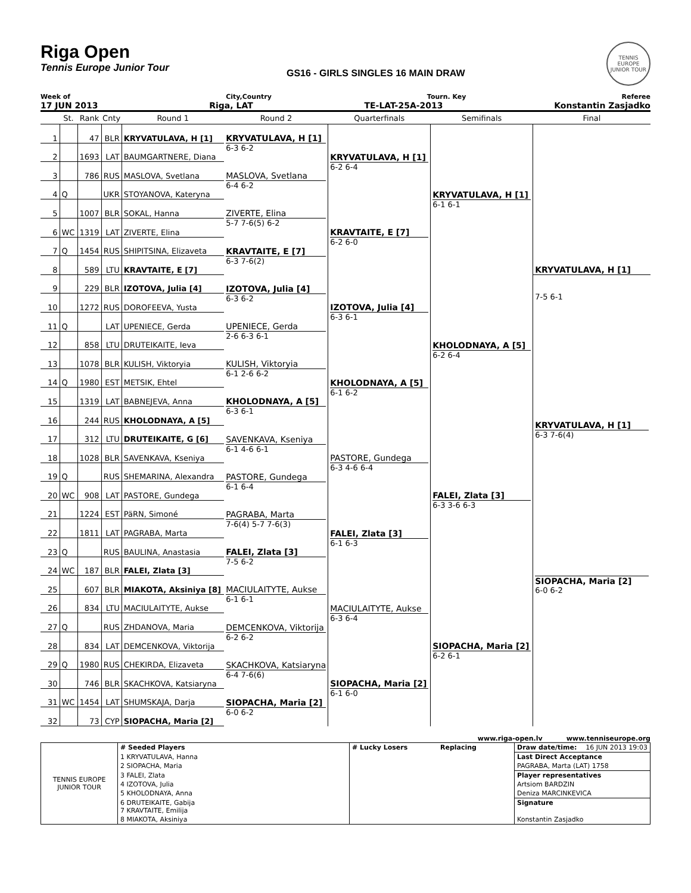Riga Open
Tennis Europe Junior Tour
GS16 - GIRLS SINGLES 16 MAIN DRAW
TENNIS EUROPE
JUNIOR TOUR
Week of City,Country Tourn. Key Referee
17 JUN 2013 Riga, LAT TE-LAT-25A-2013 Konstantin Zasjadko
| | St. | Rank | Cnty | Round 1 | Round 2 | Quarterfinals | Semifinals | Final |
| --- | --- | --- | --- | --- | --- | --- | --- | --- |
| 1 | | 47 | BLR | KRYVATULAVA, H [1] | KRYVATULAVA, H [1] 6-3 6-2 | KRYVATULAVA, H [1] 6-2 6-4 | KRYVATULAVA, H [1] 6-1 6-1 | KRYVATULAVA, H [1] |
| 2 | | 1693 | LAT | BAUMGARTNERE, Diana | | | | |
| 3 | | 786 | RUS | MASLOVA, Svetlana | MASLOVA, Svetlana 6-4 6-2 | | | |
| 4 | Q | | UKR | STOYANOVA, Kateryna | | | | |
| 5 | | 1007 | BLR | SOKAL, Hanna | ZIVERTE, Elina 5-7 7-6(5) 6-2 | KRAVTAITE, E [7] 6-2 6-0 | | |
| 6 | WC | 1319 | LAT | ZIVERTE, Elina | | | | |
| 7 | Q | 1454 | RUS | SHIPITSINA, Elizaveta | KRAVTAITE, E [7] 6-3 7-6(2) | | | |
| 8 | | 589 | LTU | KRAVTAITE, E [7] | | | | |
| 9 | | 229 | BLR | IZOTOVA, Julia [4] | IZOTOVA, Julia [4] 6-3 6-2 | IZOTOVA, Julia [4] 6-3 6-1 | KHOLODNAYA, A [5] 6-2 6-4 | 7-5 6-1 KRYVATULAVA, H [1] 6-3 7-6(4) |
| 10 | | 1272 | RUS | DOROFEEVA, Yusta | | | | |
| 11 | Q | | LAT | UPENIECE, Gerda | UPENIECE, Gerda 2-6 6-3 6-1 | | | |
| 12 | | 858 | LTU | DRUTEIKAITE, Ieva | | | | |
| 13 | | 1078 | BLR | KULISH, Viktoryia | KULISH, Viktoryia 6-1 2-6 6-2 | KHOLODNAYA, A [5] 6-1 6-2 | | |
| 14 | Q | 1980 | EST | METSIK, Ehtel | | | | |
| 15 | | 1319 | LAT | BABNEJEVA, Anna | KHOLODNAYA, A [5] 6-3 6-1 | | | |
| 16 | | 244 | RUS | KHOLODNAYA, A [5] | | | | |
| 17 | | 312 | LTU | DRUTEIKAITE, G [6] | SAVENKAVA, Kseniya 6-1 4-6 6-1 | PASTORE, Gundega 6-3 4-6 6-4 | FALEI, Zlata [3] 6-3 3-6 6-3 | |
| 18 | | 1028 | BLR | SAVENKAVA, Kseniya | | | | |
| 19 | Q | | RUS | SHEMARINA, Alexandra | PASTORE, Gundega 6-1 6-4 | | | |
| 20 | WC | 908 | LAT | PASTORE, Gundega | | | | |
| 21 | | 1224 | EST | PäRN, Simoné | PAGRABA, Marta 7-6(4) 5-7 7-6(3) | FALEI, Zlata [3] 6-1 6-3 | | |
| 22 | | 1811 | LAT | PAGRABA, Marta | | | | |
| 23 | Q | | RUS | BAULINA, Anastasia | FALEI, Zlata [3] 7-5 6-2 | | | |
| 24 | WC | 187 | BLR | FALEI, Zlata [3] | | | | |
| 25 | | 607 | BLR | MIAKOTA, Aksiniya [8] | MACIULAITYTE, Aukse 6-1 6-1 | MACIULAITYTE, Aukse 6-3 6-4 | SIOPACHA, Maria [2] 6-2 6-1 | SIOPACHA, Maria [2] 6-0 6-2 |
| 26 | | 834 | LTU | MACIULAITYTE, Aukse | | | | |
| 27 | Q | | RUS | ZHDANOVA, Maria | DEMCENKOVA, Viktorija 6-2 6-2 | | | |
| 28 | | 834 | LAT | DEMCENKOVA, Viktorija | | | | |
| 29 | Q | 1980 | RUS | CHEKIRDA, Elizaveta | SKACHKOVA, Katsiaryna 6-4 7-6(6) | SIOPACHA, Maria [2] 6-1 6-0 | | |
| 30 | | 746 | BLR | SKACHKOVA, Katsiaryna | | | | |
| 31 | WC | 1454 | LAT | SHUMSKAJA, Darja | SIOPACHA, Maria [2] 6-0 6-2 | | | |
| 32 | | 73 | CYP | SIOPACHA, Maria [2] | | | | |
www.riga-open.lv www.tenniseurope.org
| TENNIS EUROPE JUNIOR TOUR | # Seeded Players | # Lucky Losers | Replacing | Draw date/time: 16 JUN 2013 19:03 |
| | 1 KRYVATULAVA, Hanna | | | Last Direct Acceptance |
| | 2 SIOPACHA, Maria | | | PAGRABA, Marta (LAT) 1758 |
| | 3 FALEI, Zlata | | | Player representatives |
| | 4 IZOTOVA, Julia | | | Artsiom BARDZIN |
| | 5 KHOLODNAYA, Anna | | | Deniza MARCINKEVICA |
| | 6 DRUTEIKAITE, Gabija 7 KRAVTAITE, Emilija | | | Signature |
| | 8 MIAKOTA, Aksiniya | | | Konstantin Zasjadko |